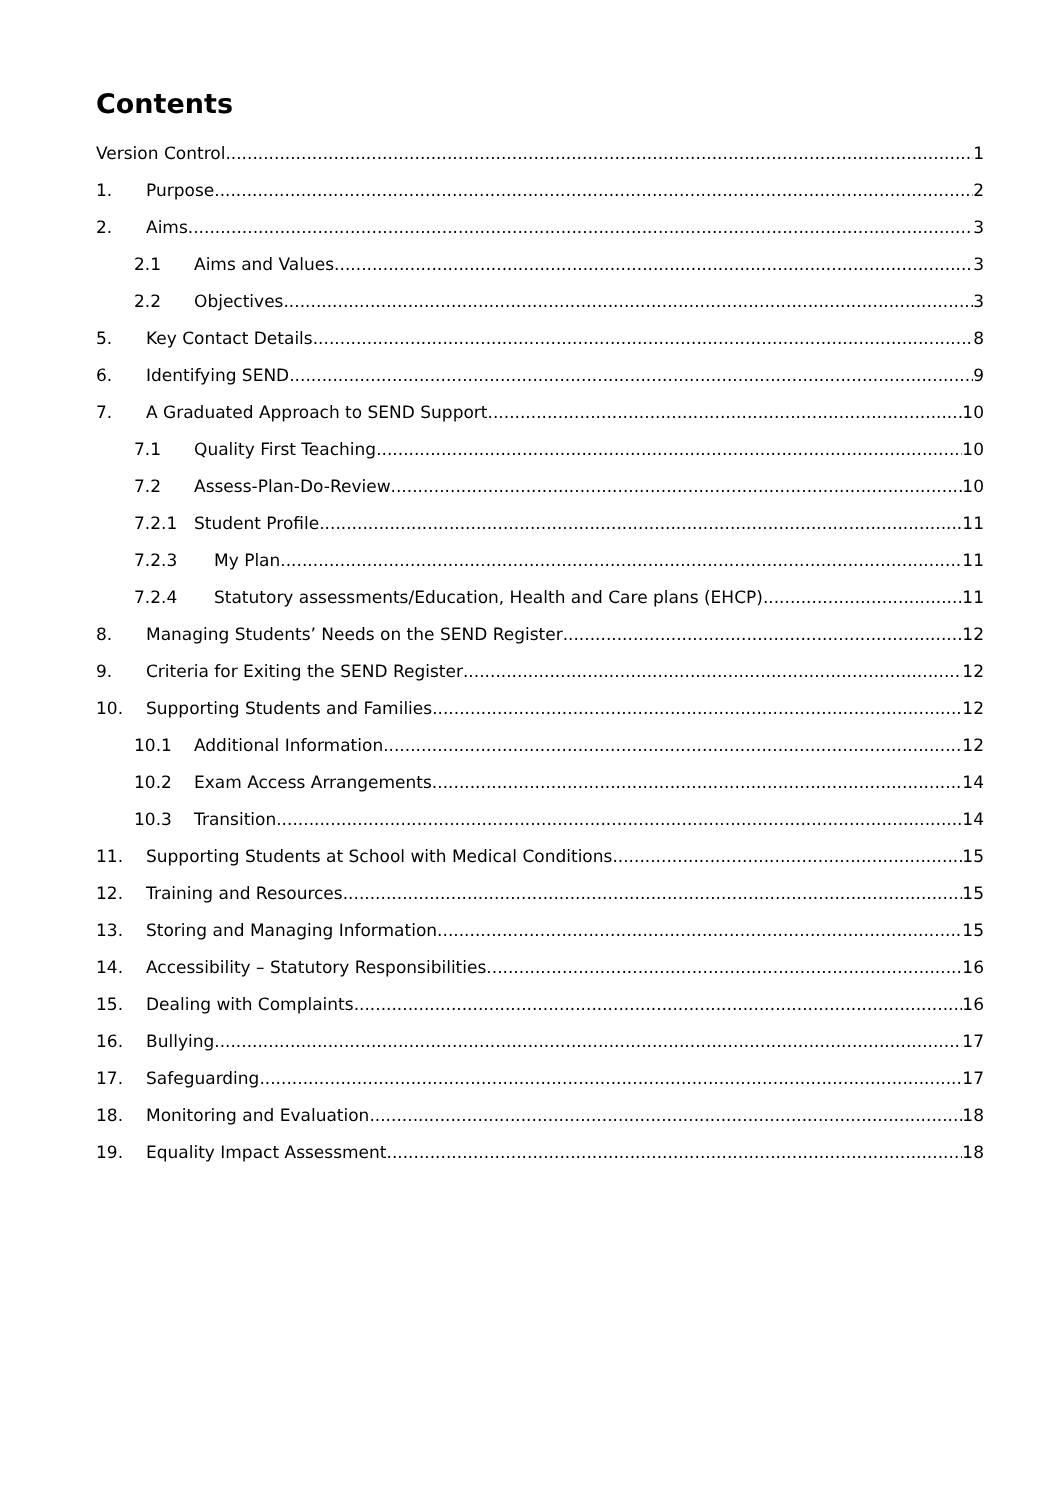Contents
Version Control 1
1. Purpose 2
2. Aims 3
2.1 Aims and Values 3
2.2 Objectives 3
5. Key Contact Details 8
6. Identifying SEND 9
7. A Graduated Approach to SEND Support 10
7.1 Quality First Teaching 10
7.2 Assess-Plan-Do-Review 10
7.2.1 Student Profile 11
7.2.3 My Plan 11
7.2.4 Statutory assessments/Education, Health and Care plans (EHCP) 11
8. Managing Students’ Needs on the SEND Register 12
9. Criteria for Exiting the SEND Register 12
10. Supporting Students and Families 12
10.1 Additional Information 12
10.2 Exam Access Arrangements 14
10.3 Transition 14
11. Supporting Students at School with Medical Conditions 15
12. Training and Resources 15
13. Storing and Managing Information 15
14. Accessibility – Statutory Responsibilities 16
15. Dealing with Complaints 16
16. Bullying 17
17. Safeguarding 17
18. Monitoring and Evaluation 18
19. Equality Impact Assessment 18